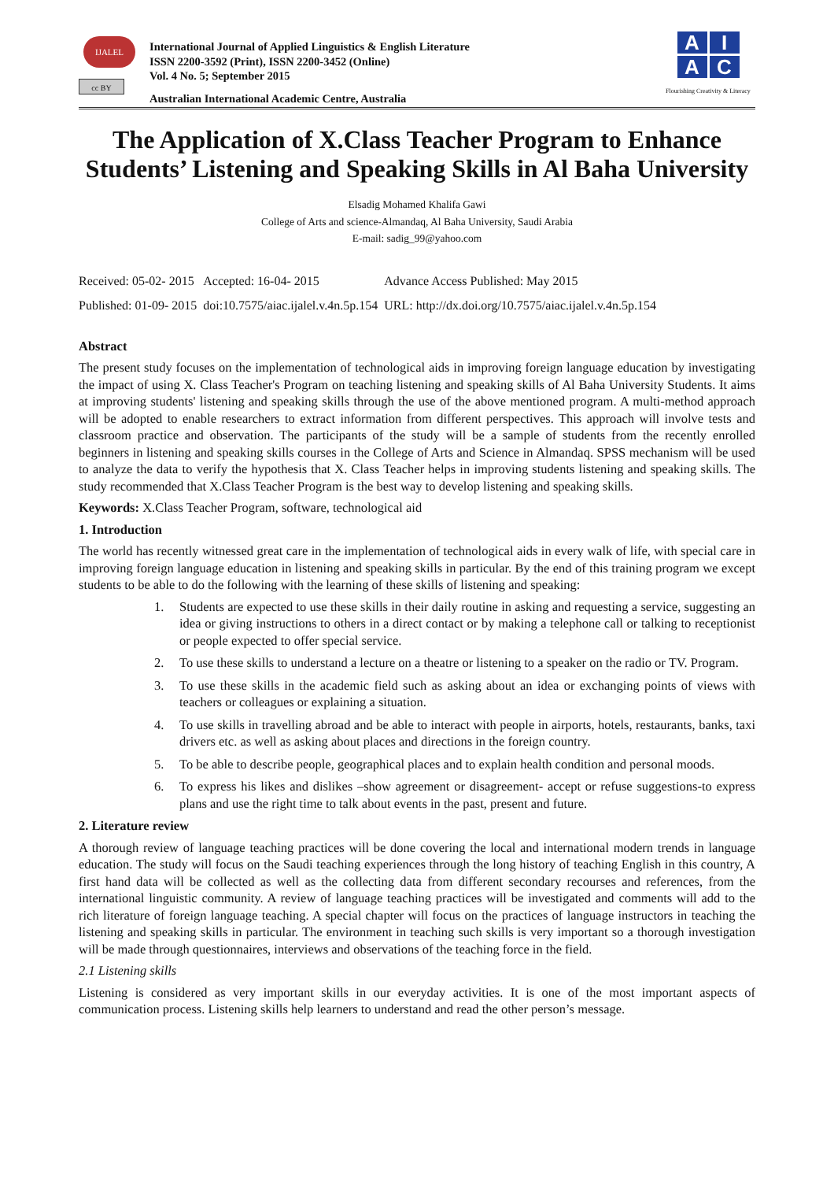IJALEL
cc BY
International Journal of Applied Linguistics & English Literature
ISSN 2200-3592 (Print), ISSN 2200-3452 (Online)
Vol. 4 No. 5; September 2015
Australian International Academic Centre, Australia
A
I
A
C
Flourishing Creativity & Literacy
The Application of X.Class Teacher Program to Enhance Students’ Listening and Speaking Skills in Al Baha University
Elsadig Mohamed Khalifa Gawi
College of Arts and science-Almandaq, Al Baha University, Saudi Arabia
E-mail: sadig_99@yahoo.com
| Received: 05-02- 2015 | Accepted: 16-04- 2015 | Advance Access Published: May 2015 |
| Published: 01-09- 2015 | doi:10.7575/aiac.ijalel.v.4n.5p.154 | URL: http://dx.doi.org/10.7575/aiac.ijalel.v.4n.5p.154 |
Abstract
The present study focuses on the implementation of technological aids in improving foreign language education by investigating the impact of using X. Class Teacher's Program on teaching listening and speaking skills of Al Baha University Students. It aims at improving students' listening and speaking skills through the use of the above mentioned program. A multi-method approach will be adopted to enable researchers to extract information from different perspectives. This approach will involve tests and classroom practice and observation. The participants of the study will be a sample of students from the recently enrolled beginners in listening and speaking skills courses in the College of Arts and Science in Almandaq. SPSS mechanism will be used to analyze the data to verify the hypothesis that X. Class Teacher helps in improving students listening and speaking skills. The study recommended that X.Class Teacher Program is the best way to develop listening and speaking skills.
Keywords: X.Class Teacher Program, software, technological aid
1. Introduction
The world has recently witnessed great care in the implementation of technological aids in every walk of life, with special care in improving foreign language education in listening and speaking skills in particular. By the end of this training program we except students to be able to do the following with the learning of these skills of listening and speaking:
1. Students are expected to use these skills in their daily routine in asking and requesting a service, suggesting an idea or giving instructions to others in a direct contact or by making a telephone call or talking to receptionist or people expected to offer special service.
2. To use these skills to understand a lecture on a theatre or listening to a speaker on the radio or TV. Program.
3. To use these skills in the academic field such as asking about an idea or exchanging points of views with teachers or colleagues or explaining a situation.
4. To use skills in travelling abroad and be able to interact with people in airports, hotels, restaurants, banks, taxi drivers etc. as well as asking about places and directions in the foreign country.
5. To be able to describe people, geographical places and to explain health condition and personal moods.
6. To express his likes and dislikes –show agreement or disagreement- accept or refuse suggestions-to express plans and use the right time to talk about events in the past, present and future.
2. Literature review
A thorough review of language teaching practices will be done covering the local and international modern trends in language education. The study will focus on the Saudi teaching experiences through the long history of teaching English in this country, A first hand data will be collected as well as the collecting data from different secondary recourses and references, from the international linguistic community. A review of language teaching practices will be investigated and comments will add to the rich literature of foreign language teaching. A special chapter will focus on the practices of language instructors in teaching the listening and speaking skills in particular. The environment in teaching such skills is very important so a thorough investigation will be made through questionnaires, interviews and observations of the teaching force in the field.
2.1 Listening skills
Listening is considered as very important skills in our everyday activities. It is one of the most important aspects of communication process. Listening skills help learners to understand and read the other person’s message.